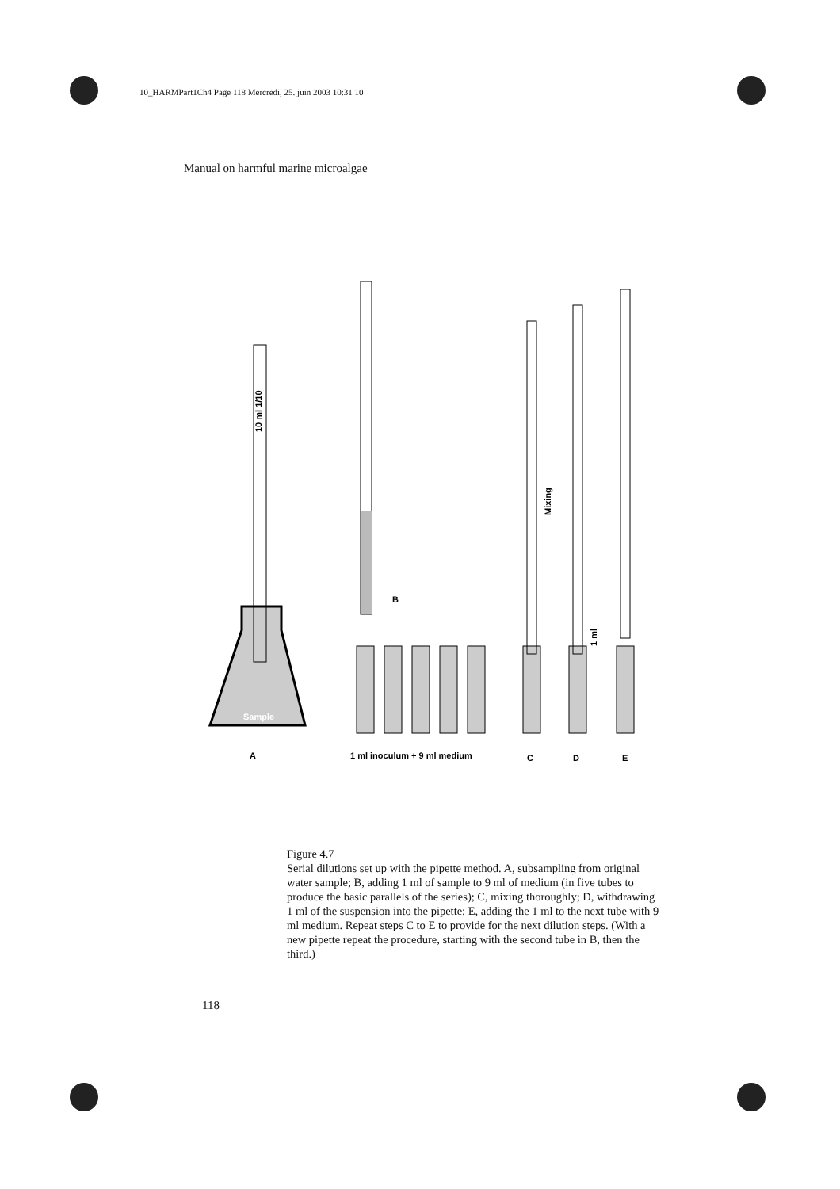10_HARMPart1Ch4 Page 118 Mercredi, 25. juin 2003 10:31 10
Manual on harmful marine microalgae
Sample
A
B
Mixing
1 ml
1 ml inoculum + 9 ml medium
C
D
E
10 ml 1/10
Figure 4.7
Serial dilutions set up with the pipette method. A, subsampling from original water sample; B, adding 1 ml of sample to 9 ml of medium (in five tubes to produce the basic parallels of the series); C, mixing thoroughly; D, withdrawing 1 ml of the suspension into the pipette; E, adding the 1 ml to the next tube with 9 ml medium. Repeat steps C to E to provide for the next dilution steps. (With a new pipette repeat the procedure, starting with the second tube in B, then the third.)
118